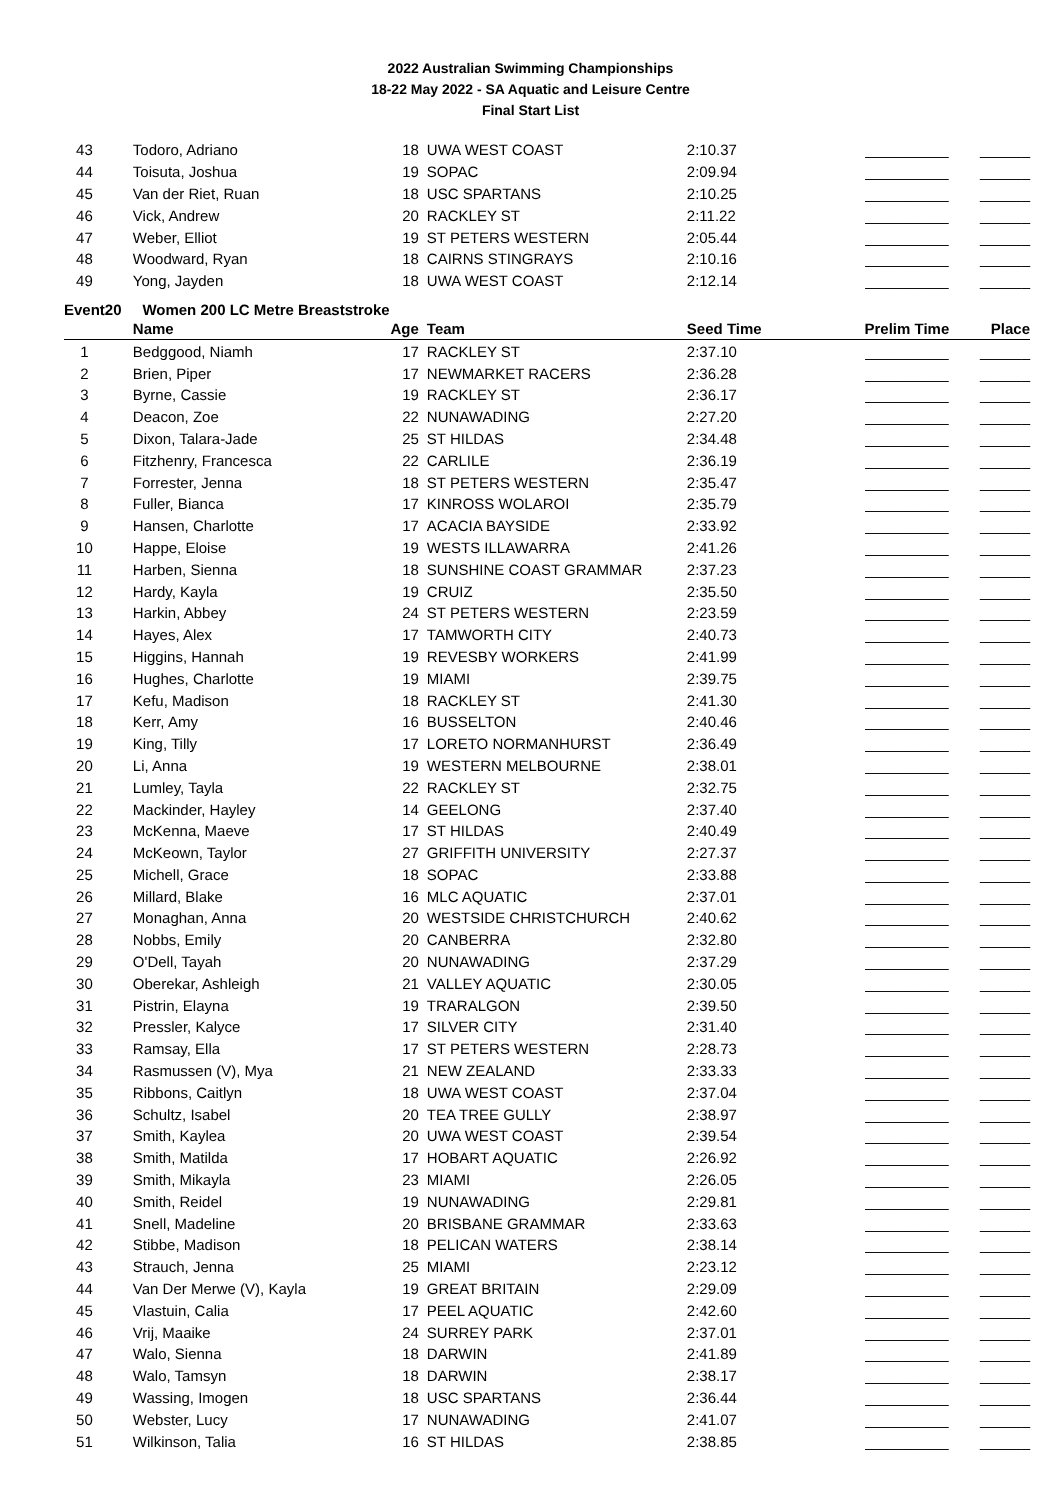2022 Australian Swimming Championships
18-22 May 2022 - SA Aquatic and Leisure Centre
Final Start List
| 43 | Todoro, Adriano | 18 | UWA WEST COAST | 2:10.37 | __________ | ______ |
| 44 | Toisuta, Joshua | 19 | SOPAC | 2:09.94 | __________ | ______ |
| 45 | Van der Riet, Ruan | 18 | USC SPARTANS | 2:10.25 | __________ | ______ |
| 46 | Vick, Andrew | 20 | RACKLEY ST | 2:11.22 | __________ | ______ |
| 47 | Weber, Elliot | 19 | ST PETERS WESTERN | 2:05.44 | __________ | ______ |
| 48 | Woodward, Ryan | 18 | CAIRNS STINGRAYS | 2:10.16 | __________ | ______ |
| 49 | Yong, Jayden | 18 | UWA WEST COAST | 2:12.14 | __________ | ______ |
| Event | 20 Women 200 LC Metre Breaststroke | | | | | |
| | Name | Age | Team | Seed Time | Prelim Time | Place |
| 1 | Bedggood, Niamh | 17 | RACKLEY ST | 2:37.10 | __________ | ______ |
| 2 | Brien, Piper | 17 | NEWMARKET RACERS | 2:36.28 | __________ | ______ |
| 3 | Byrne, Cassie | 19 | RACKLEY ST | 2:36.17 | __________ | ______ |
| 4 | Deacon, Zoe | 22 | NUNAWADING | 2:27.20 | __________ | ______ |
| 5 | Dixon, Talara-Jade | 25 | ST HILDAS | 2:34.48 | __________ | ______ |
| 6 | Fitzhenry, Francesca | 22 | CARLILE | 2:36.19 | __________ | ______ |
| 7 | Forrester, Jenna | 18 | ST PETERS WESTERN | 2:35.47 | __________ | ______ |
| 8 | Fuller, Bianca | 17 | KINROSS WOLAROI | 2:35.79 | __________ | ______ |
| 9 | Hansen, Charlotte | 17 | ACACIA BAYSIDE | 2:33.92 | __________ | ______ |
| 10 | Happe, Eloise | 19 | WESTS ILLAWARRA | 2:41.26 | __________ | ______ |
| 11 | Harben, Sienna | 18 | SUNSHINE COAST GRAMMAR | 2:37.23 | __________ | ______ |
| 12 | Hardy, Kayla | 19 | CRUIZ | 2:35.50 | __________ | ______ |
| 13 | Harkin, Abbey | 24 | ST PETERS WESTERN | 2:23.59 | __________ | ______ |
| 14 | Hayes, Alex | 17 | TAMWORTH CITY | 2:40.73 | __________ | ______ |
| 15 | Higgins, Hannah | 19 | REVESBY WORKERS | 2:41.99 | __________ | ______ |
| 16 | Hughes, Charlotte | 19 | MIAMI | 2:39.75 | __________ | ______ |
| 17 | Kefu, Madison | 18 | RACKLEY ST | 2:41.30 | __________ | ______ |
| 18 | Kerr, Amy | 16 | BUSSELTON | 2:40.46 | __________ | ______ |
| 19 | King, Tilly | 17 | LORETO NORMANHURST | 2:36.49 | __________ | ______ |
| 20 | Li, Anna | 19 | WESTERN MELBOURNE | 2:38.01 | __________ | ______ |
| 21 | Lumley, Tayla | 22 | RACKLEY ST | 2:32.75 | __________ | ______ |
| 22 | Mackinder, Hayley | 14 | GEELONG | 2:37.40 | __________ | ______ |
| 23 | McKenna, Maeve | 17 | ST HILDAS | 2:40.49 | __________ | ______ |
| 24 | McKeown, Taylor | 27 | GRIFFITH UNIVERSITY | 2:27.37 | __________ | ______ |
| 25 | Michell, Grace | 18 | SOPAC | 2:33.88 | __________ | ______ |
| 26 | Millard, Blake | 16 | MLC AQUATIC | 2:37.01 | __________ | ______ |
| 27 | Monaghan, Anna | 20 | WESTSIDE CHRISTCHURCH | 2:40.62 | __________ | ______ |
| 28 | Nobbs, Emily | 20 | CANBERRA | 2:32.80 | __________ | ______ |
| 29 | O'Dell, Tayah | 20 | NUNAWADING | 2:37.29 | __________ | ______ |
| 30 | Oberekar, Ashleigh | 21 | VALLEY AQUATIC | 2:30.05 | __________ | ______ |
| 31 | Pistrin, Elayna | 19 | TRARALGON | 2:39.50 | __________ | ______ |
| 32 | Pressler, Kalyce | 17 | SILVER CITY | 2:31.40 | __________ | ______ |
| 33 | Ramsay, Ella | 17 | ST PETERS WESTERN | 2:28.73 | __________ | ______ |
| 34 | Rasmussen (V), Mya | 21 | NEW ZEALAND | 2:33.33 | __________ | ______ |
| 35 | Ribbons, Caitlyn | 18 | UWA WEST COAST | 2:37.04 | __________ | ______ |
| 36 | Schultz, Isabel | 20 | TEA TREE GULLY | 2:38.97 | __________ | ______ |
| 37 | Smith, Kaylea | 20 | UWA WEST COAST | 2:39.54 | __________ | ______ |
| 38 | Smith, Matilda | 17 | HOBART AQUATIC | 2:26.92 | __________ | ______ |
| 39 | Smith, Mikayla | 23 | MIAMI | 2:26.05 | __________ | ______ |
| 40 | Smith, Reidel | 19 | NUNAWADING | 2:29.81 | __________ | ______ |
| 41 | Snell, Madeline | 20 | BRISBANE GRAMMAR | 2:33.63 | __________ | ______ |
| 42 | Stibbe, Madison | 18 | PELICAN WATERS | 2:38.14 | __________ | ______ |
| 43 | Strauch, Jenna | 25 | MIAMI | 2:23.12 | __________ | ______ |
| 44 | Van Der Merwe (V), Kayla | 19 | GREAT BRITAIN | 2:29.09 | __________ | ______ |
| 45 | Vlastuin, Calia | 17 | PEEL AQUATIC | 2:42.60 | __________ | ______ |
| 46 | Vrij, Maaike | 24 | SURREY PARK | 2:37.01 | __________ | ______ |
| 47 | Walo, Sienna | 18 | DARWIN | 2:41.89 | __________ | ______ |
| 48 | Walo, Tamsyn | 18 | DARWIN | 2:38.17 | __________ | ______ |
| 49 | Wassing, Imogen | 18 | USC SPARTANS | 2:36.44 | __________ | ______ |
| 50 | Webster, Lucy | 17 | NUNAWADING | 2:41.07 | __________ | ______ |
| 51 | Wilkinson, Talia | 16 | ST HILDAS | 2:38.85 | __________ | ______ |